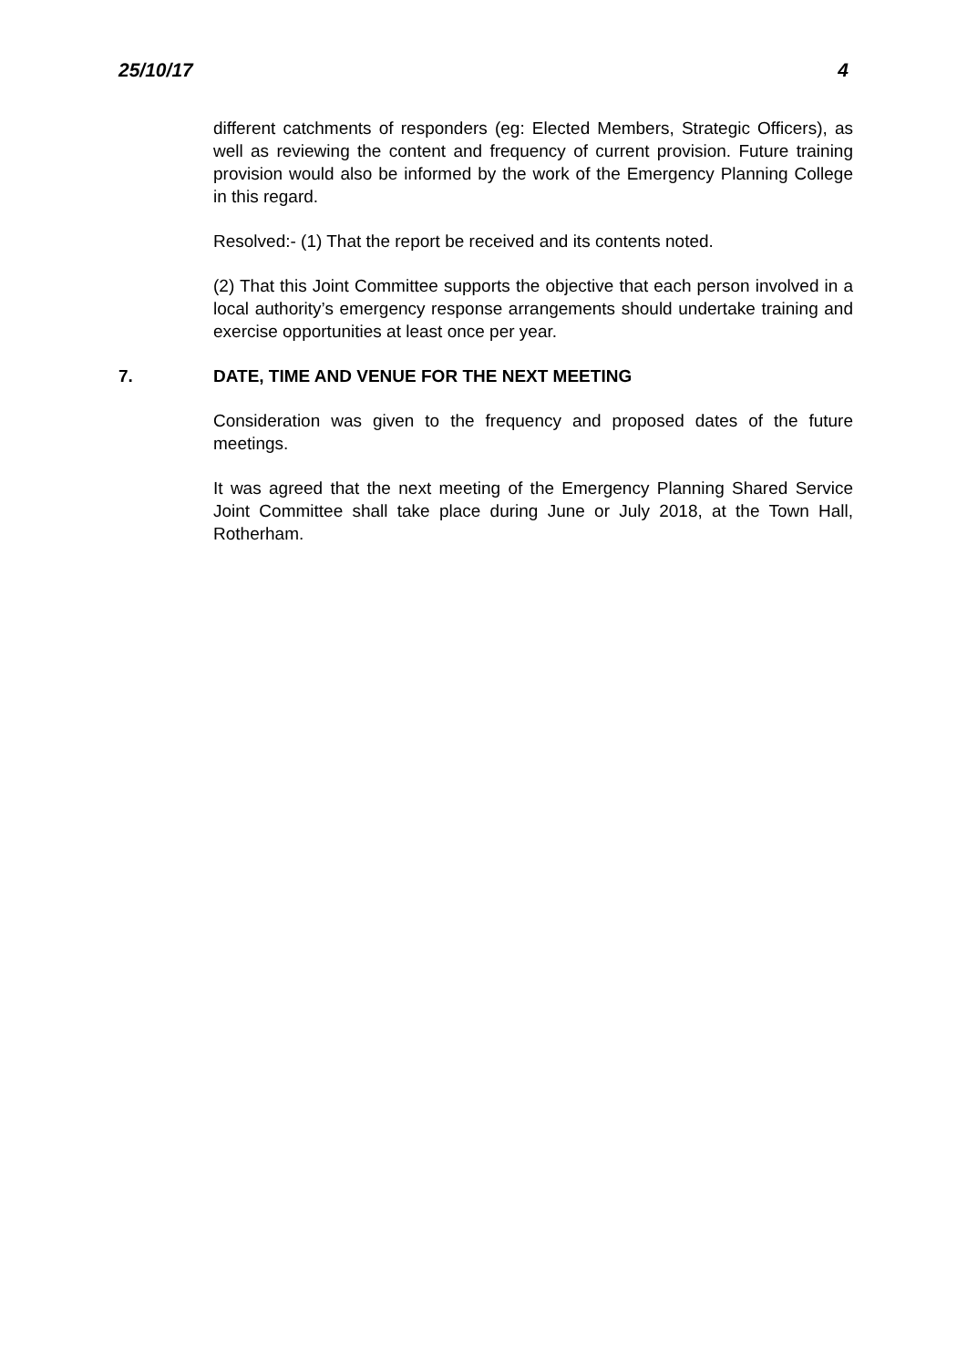25/10/17 4
different catchments of responders (eg: Elected Members, Strategic Officers), as well as reviewing the content and frequency of current provision. Future training provision would also be informed by the work of the Emergency Planning College in this regard.
Resolved:- (1) That the report be received and its contents noted.
(2) That this Joint Committee supports the objective that each person involved in a local authority’s emergency response arrangements should undertake training and exercise opportunities at least once per year.
7. DATE, TIME AND VENUE FOR THE NEXT MEETING
Consideration was given to the frequency and proposed dates of the future meetings.
It was agreed that the next meeting of the Emergency Planning Shared Service Joint Committee shall take place during June or July 2018, at the Town Hall, Rotherham.